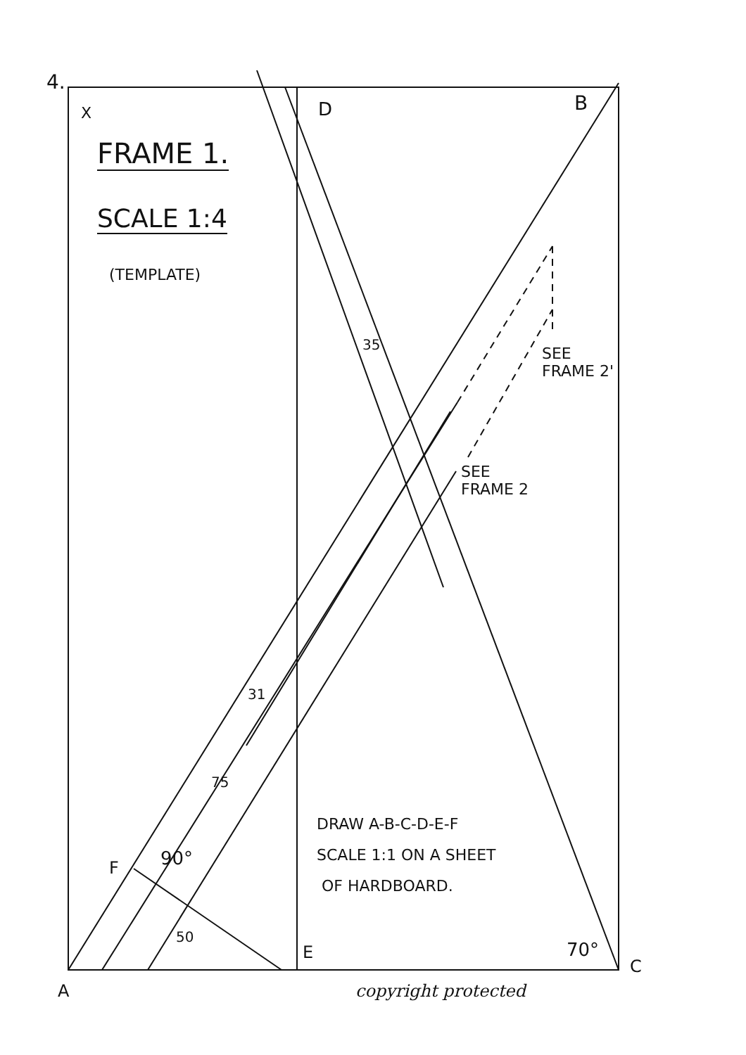4.
X D B
FRAME 1.
SCALE 1:4
(TEMPLATE)
35
SEE
FRAME 2'
SEE
FRAME 2
31
75
DRAW A-B-C-D-E-F
SCALE 1:1 ON A SHEET
OF HARDBOARD.
F 90°
50
E 70°
C
A copyright protected